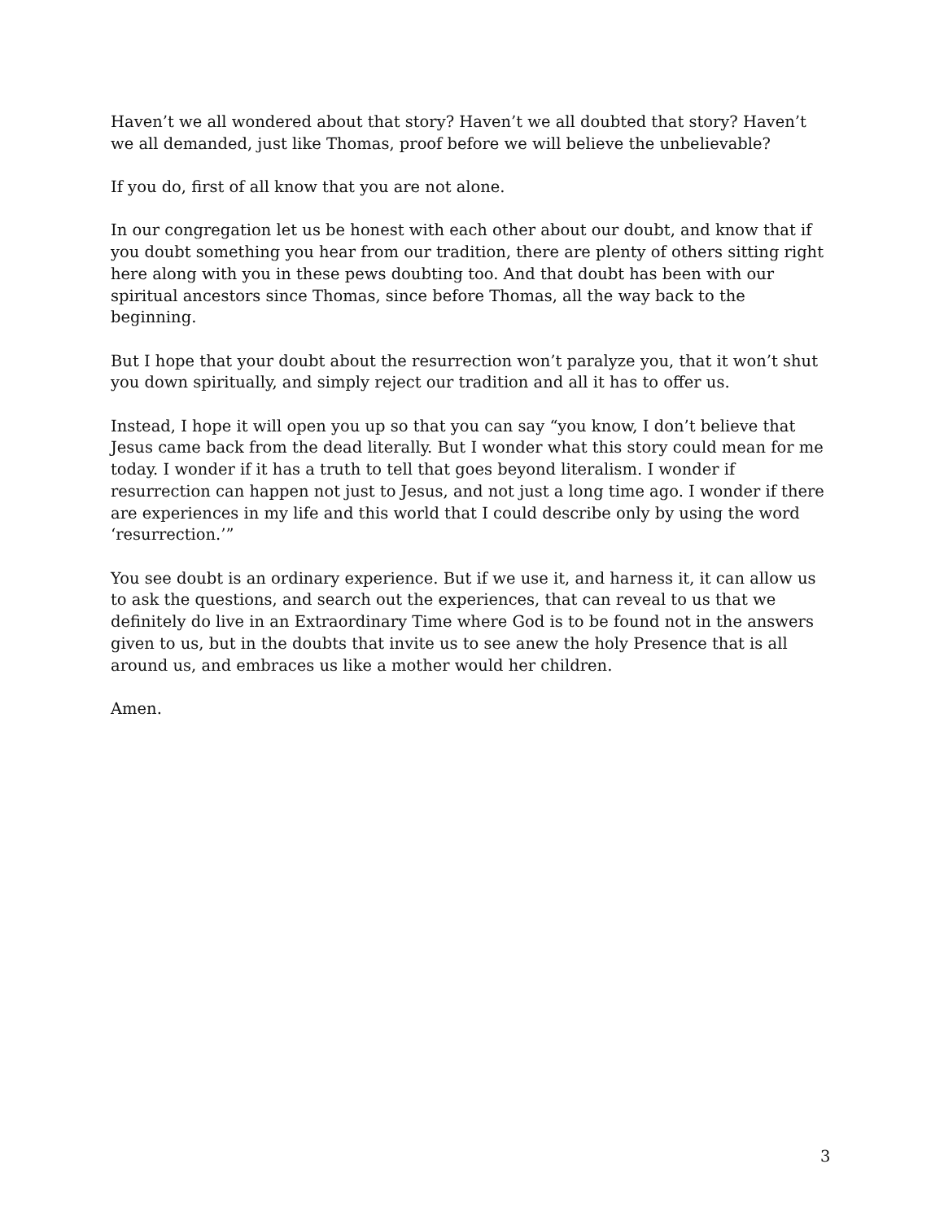Haven’t we all wondered about that story? Haven’t we all doubted that story? Haven’t we all demanded, just like Thomas, proof before we will believe the unbelievable?
If you do, first of all know that you are not alone.
In our congregation let us be honest with each other about our doubt, and know that if you doubt something you hear from our tradition, there are plenty of others sitting right here along with you in these pews doubting too. And that doubt has been with our spiritual ancestors since Thomas, since before Thomas, all the way back to the beginning.
But I hope that your doubt about the resurrection won’t paralyze you, that it won’t shut you down spiritually, and simply reject our tradition and all it has to offer us.
Instead, I hope it will open you up so that you can say “you know, I don’t believe that Jesus came back from the dead literally. But I wonder what this story could mean for me today. I wonder if it has a truth to tell that goes beyond literalism. I wonder if resurrection can happen not just to Jesus, and not just a long time ago. I wonder if there are experiences in my life and this world that I could describe only by using the word ‘resurrection.’”
You see doubt is an ordinary experience. But if we use it, and harness it, it can allow us to ask the questions, and search out the experiences, that can reveal to us that we definitely do live in an Extraordinary Time where God is to be found not in the answers given to us, but in the doubts that invite us to see anew the holy Presence that is all around us, and embraces us like a mother would her children.
Amen.
3